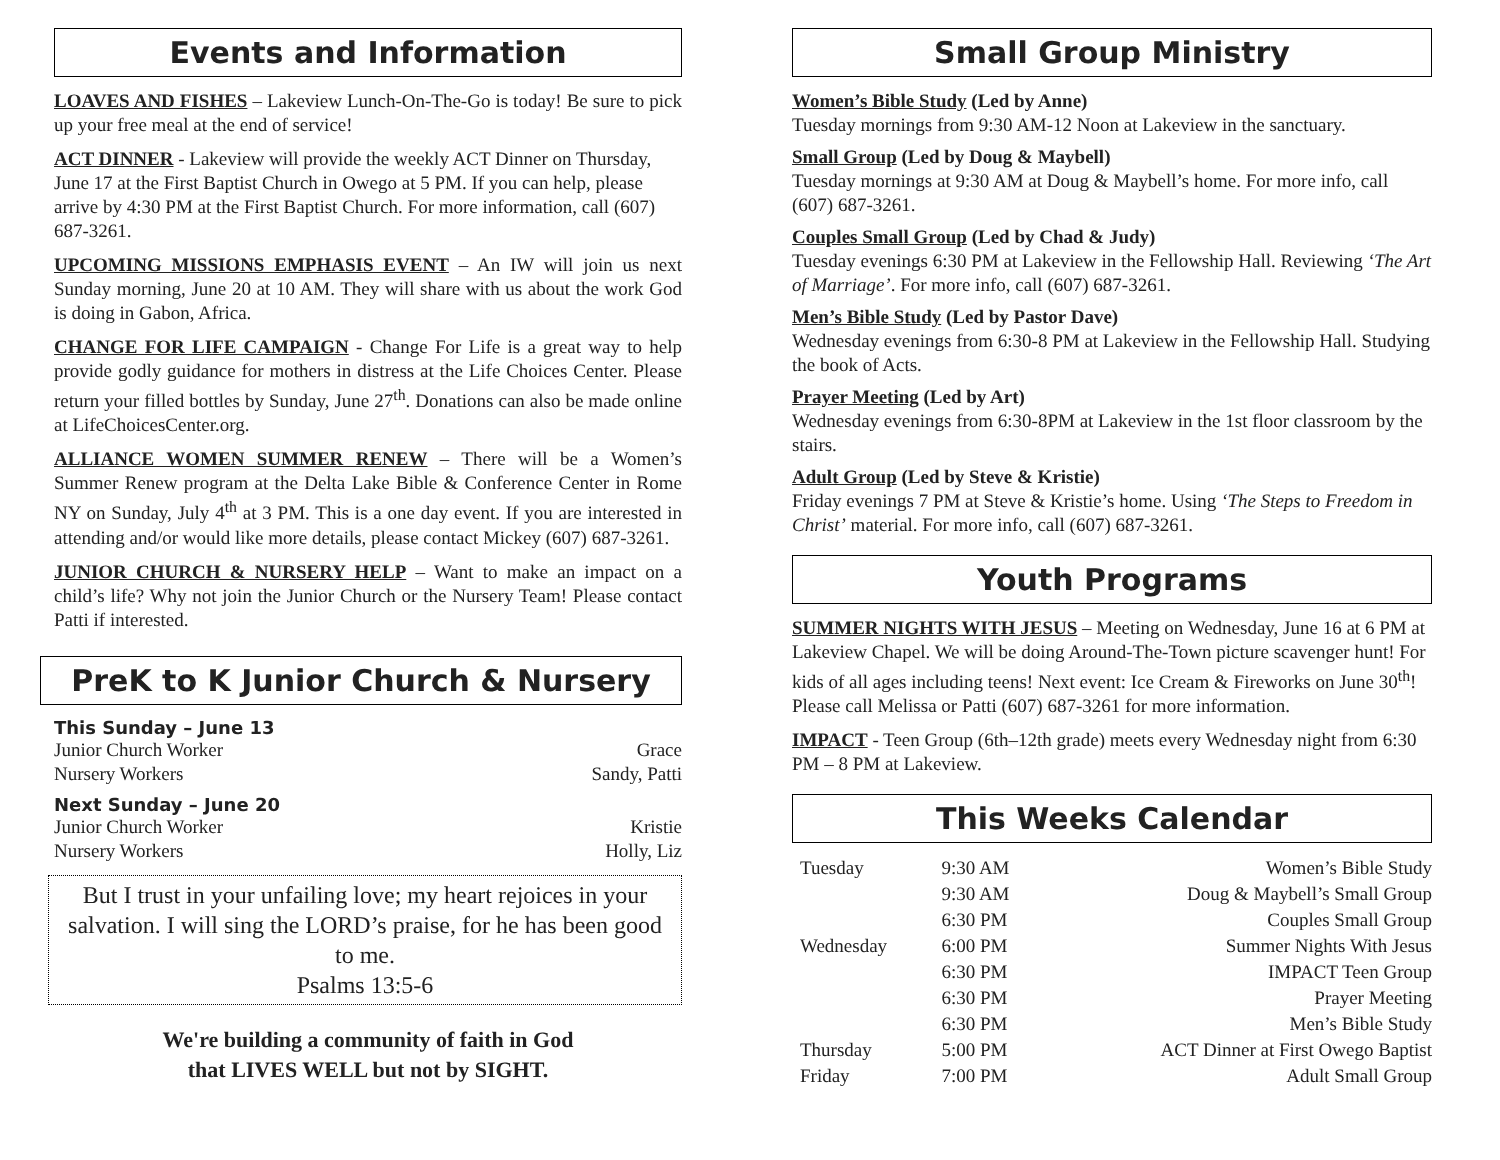Events and Information
LOAVES AND FISHES – Lakeview Lunch-On-The-Go is today! Be sure to pick up your free meal at the end of service!
ACT DINNER - Lakeview will provide the weekly ACT Dinner on Thursday, June 17 at the First Baptist Church in Owego at 5 PM. If you can help, please arrive by 4:30 PM at the First Baptist Church. For more information, call (607) 687-3261.
UPCOMING MISSIONS EMPHASIS EVENT – An IW will join us next Sunday morning, June 20 at 10 AM. They will share with us about the work God is doing in Gabon, Africa.
CHANGE FOR LIFE CAMPAIGN - Change For Life is a great way to help provide godly guidance for mothers in distress at the Life Choices Center. Please return your filled bottles by Sunday, June 27<sup>th</sup>. Donations can also be made online at LifeChoicesCenter.org.
ALLIANCE WOMEN SUMMER RENEW – There will be a Women’s Summer Renew program at the Delta Lake Bible & Conference Center in Rome NY on Sunday, July 4<sup>th</sup> at 3 PM. This is a one day event. If you are interested in attending and/or would like more details, please contact Mickey (607) 687-3261.
JUNIOR CHURCH & NURSERY HELP – Want to make an impact on a child’s life? Why not join the Junior Church or the Nursery Team! Please contact Patti if interested.
PreK to K Junior Church & Nursery
This Sunday – June 13
Junior Church Worker Grace
Nursery Workers Sandy, Patti
Next Sunday – June 20
Junior Church Worker Kristie
Nursery Workers Holly, Liz
But I trust in your unfailing love; my heart rejoices in your salvation. I will sing the LORD’s praise, for he has been good to me.
Psalms 13:5-6
We're building a community of faith in God
that LIVES WELL but not by SIGHT.
Small Group Ministry
Women’s Bible Study (Led by Anne)
Tuesday mornings from 9:30 AM-12 Noon at Lakeview in the sanctuary.
Small Group (Led by Doug & Maybell)
Tuesday mornings at 9:30 AM at Doug & Maybell’s home. For more info, call (607) 687-3261.
Couples Small Group (Led by Chad & Judy)
Tuesday evenings 6:30 PM at Lakeview in the Fellowship Hall. Reviewing ‘The Art of Marriage’. For more info, call (607) 687-3261.
Men’s Bible Study (Led by Pastor Dave)
Wednesday evenings from 6:30-8 PM at Lakeview in the Fellowship Hall. Studying the book of Acts.
Prayer Meeting (Led by Art)
Wednesday evenings from 6:30-8PM at Lakeview in the 1st floor classroom by the stairs.
Adult Group (Led by Steve & Kristie)
Friday evenings 7 PM at Steve & Kristie’s home. Using ‘The Steps to Freedom in Christ’ material. For more info, call (607) 687-3261.
Youth Programs
SUMMER NIGHTS WITH JESUS – Meeting on Wednesday, June 16 at 6 PM at Lakeview Chapel. We will be doing Around-The-Town picture scavenger hunt! For kids of all ages including teens! Next event: Ice Cream & Fireworks on June 30<sup>th</sup>! Please call Melissa or Patti (607) 687-3261 for more information.
IMPACT - Teen Group (6th–12th grade) meets every Wednesday night from 6:30 PM – 8 PM at Lakeview.
This Weeks Calendar
| Tuesday | 9:30 AM | Women’s Bible Study |
| | 9:30 AM | Doug & Maybell’s Small Group |
| | 6:30 PM | Couples Small Group |
| Wednesday | 6:00 PM | Summer Nights With Jesus |
| | 6:30 PM | IMPACT Teen Group |
| | 6:30 PM | Prayer Meeting |
| | 6:30 PM | Men’s Bible Study |
| Thursday | 5:00 PM | ACT Dinner at First Owego Baptist |
| Friday | 7:00 PM | Adult Small Group |